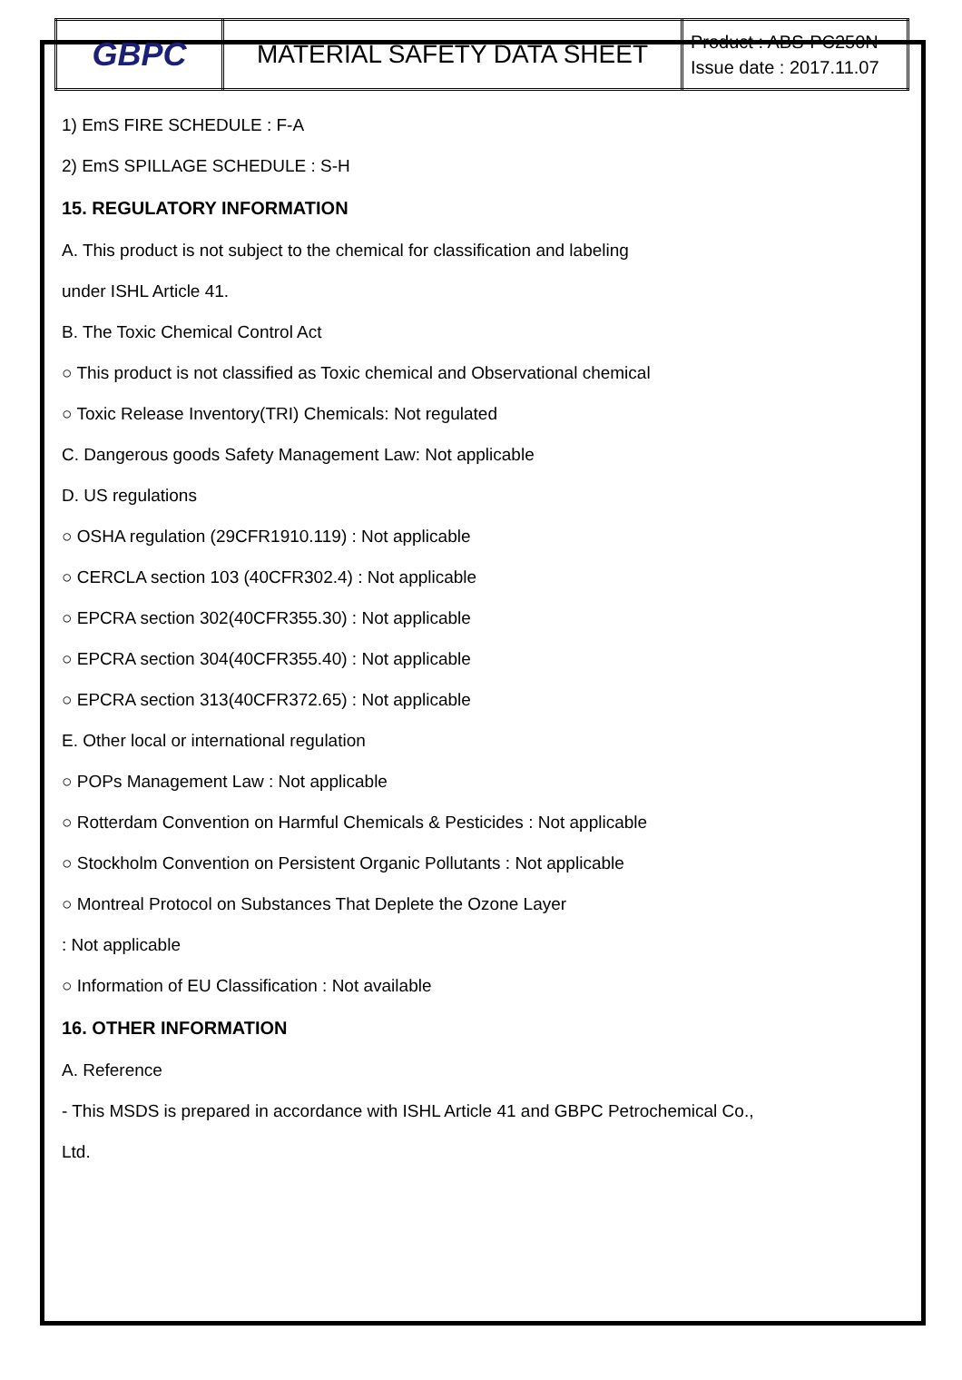| GBPC | MATERIAL SAFETY DATA SHEET | Product : ABS-PC250N Issue date : 2017.11.07 |
1) EmS FIRE SCHEDULE : F-A
2) EmS SPILLAGE SCHEDULE : S-H
15. REGULATORY INFORMATION
A. This product is not subject to the chemical for classification and labeling
under ISHL Article 41.
B. The Toxic Chemical Control Act
○ This product is not classified as Toxic chemical and Observational chemical
○ Toxic Release Inventory(TRI) Chemicals: Not regulated
C. Dangerous goods Safety Management Law: Not applicable
D. US regulations
○ OSHA regulation (29CFR1910.119) : Not applicable
○ CERCLA section 103 (40CFR302.4) : Not applicable
○ EPCRA section 302(40CFR355.30) : Not applicable
○ EPCRA section 304(40CFR355.40) : Not applicable
○ EPCRA section 313(40CFR372.65) : Not applicable
E. Other local or international regulation
○ POPs Management Law : Not applicable
○ Rotterdam Convention on Harmful Chemicals & Pesticides : Not applicable
○ Stockholm Convention on Persistent Organic Pollutants : Not applicable
○ Montreal Protocol on Substances That Deplete the Ozone Layer
: Not applicable
○ Information of EU Classification : Not available
16. OTHER INFORMATION
A. Reference
- This MSDS is prepared in accordance with ISHL Article 41 and GBPC Petrochemical Co.,
Ltd.